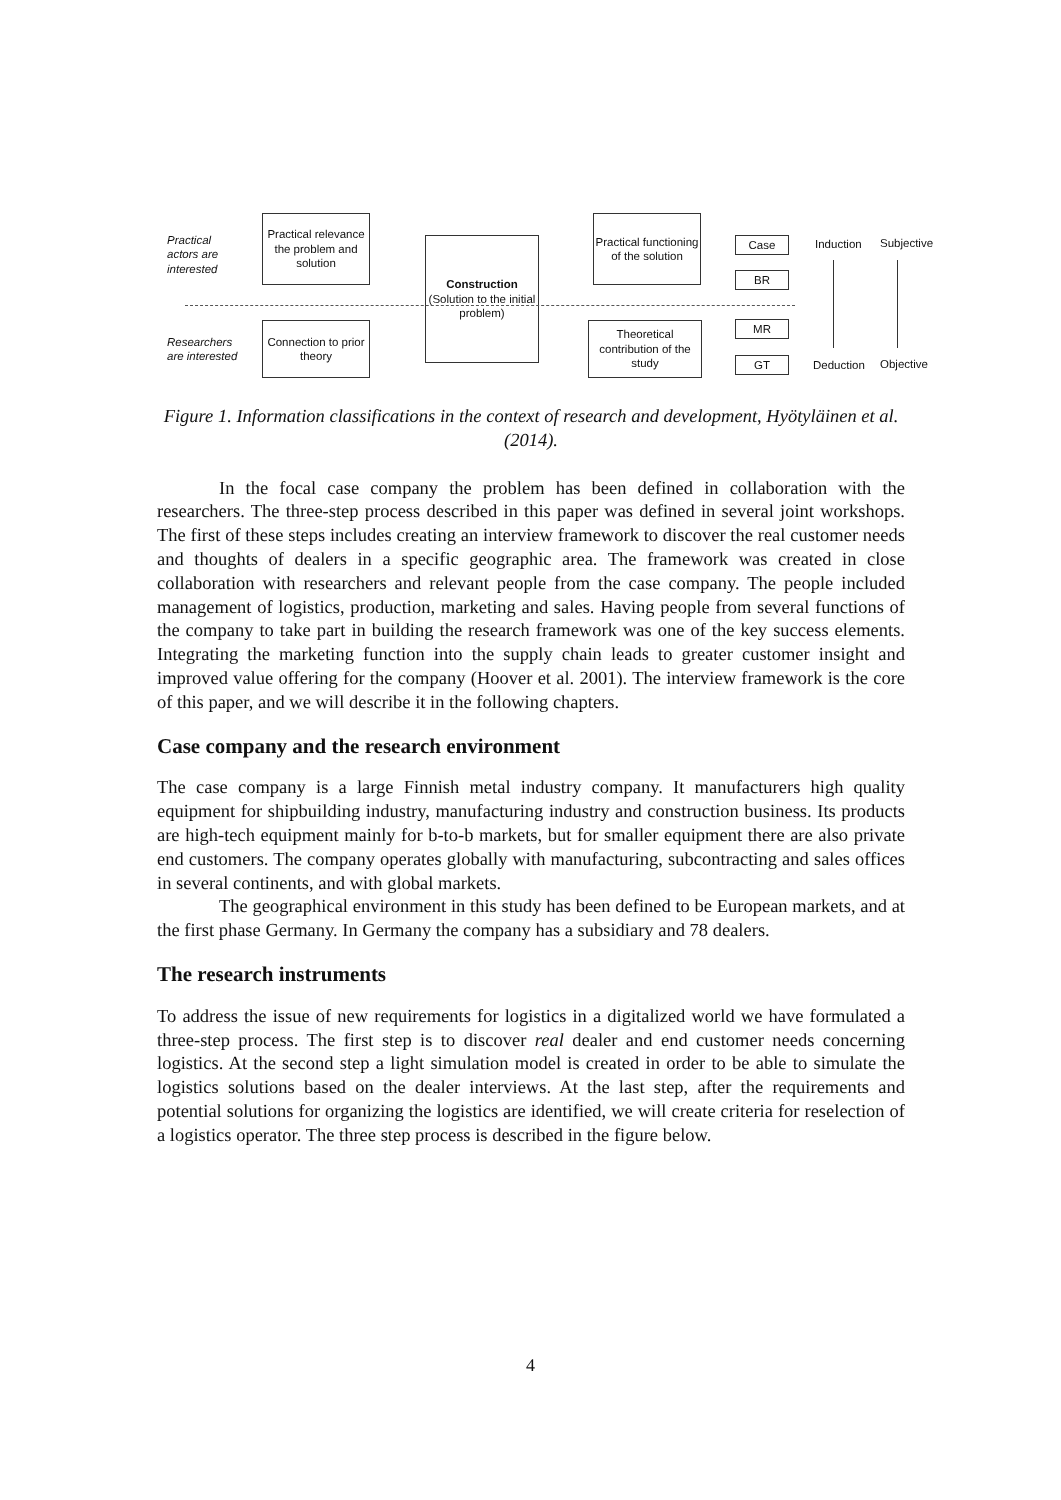Practical
actors are
interested
Practical relevance the problem and solution
Construction
(Solution to the initial problem)
Practical functioning of the solution
Case
BR
Induction Subjective
Researchers
are interested
Connection to prior theory
Theoretical contribution of the study
MR
GT Deduction Objective
Figure 1. Information classifications in the context of research and development, Hyötyläinen et al. (2014).
In the focal case company the problem has been defined in collaboration with the researchers. The three-step process described in this paper was defined in several joint workshops. The first of these steps includes creating an interview framework to discover the real customer needs and thoughts of dealers in a specific geographic area. The framework was created in close collaboration with researchers and relevant people from the case company. The people included management of logistics, production, marketing and sales. Having people from several functions of the company to take part in building the research framework was one of the key success elements. Integrating the marketing function into the supply chain leads to greater customer insight and improved value offering for the company (Hoover et al. 2001). The interview framework is the core of this paper, and we will describe it in the following chapters.
Case company and the research environment
The case company is a large Finnish metal industry company. It manufacturers high quality equipment for shipbuilding industry, manufacturing industry and construction business. Its products are high-tech equipment mainly for b-to-b markets, but for smaller equipment there are also private end customers. The company operates globally with manufacturing, subcontracting and sales offices in several continents, and with global markets.
The geographical environment in this study has been defined to be European markets, and at the first phase Germany. In Germany the company has a subsidiary and 78 dealers.
The research instruments
To address the issue of new requirements for logistics in a digitalized world we have formulated a three-step process. The first step is to discover real dealer and end customer needs concerning logistics. At the second step a light simulation model is created in order to be able to simulate the logistics solutions based on the dealer interviews. At the last step, after the requirements and potential solutions for organizing the logistics are identified, we will create criteria for reselection of a logistics operator. The three step process is described in the figure below.
4